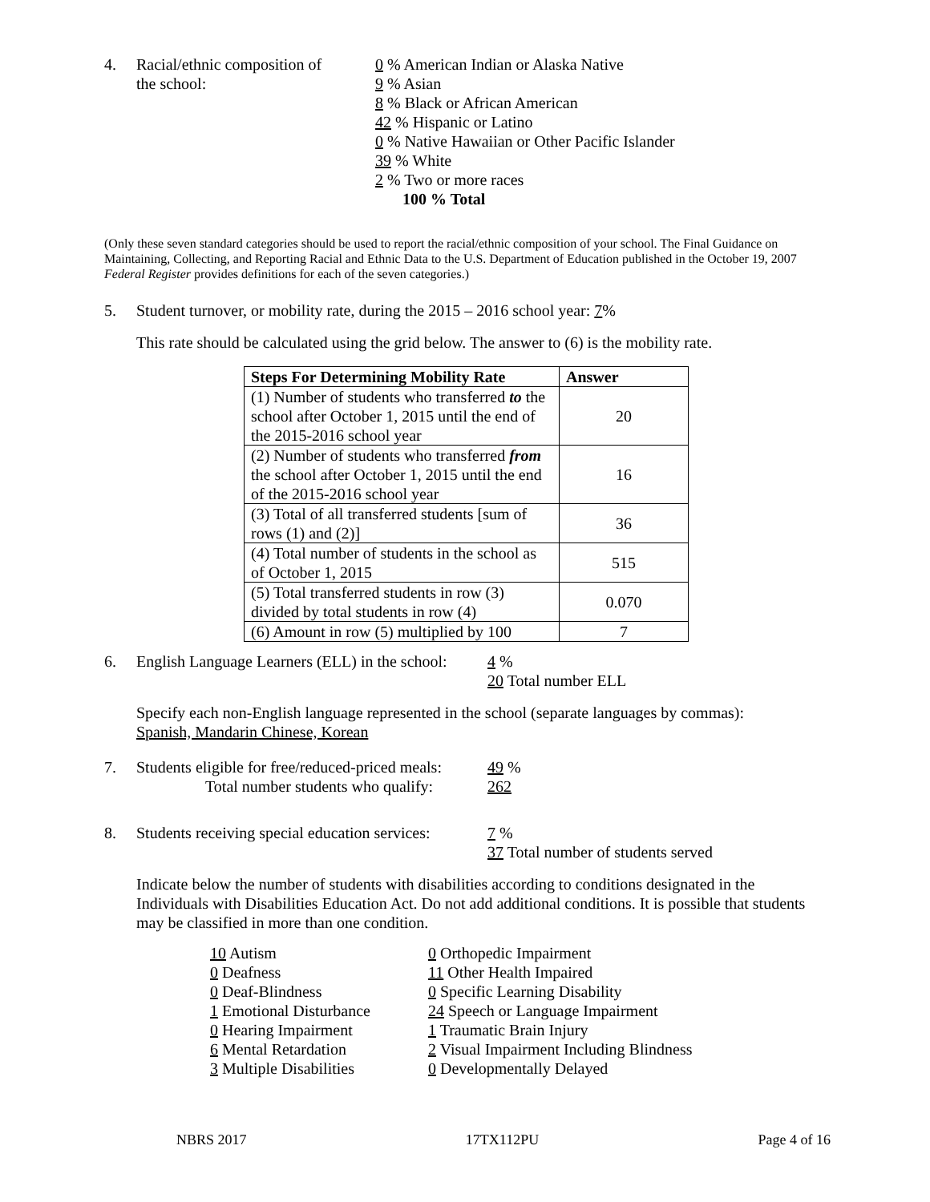4. Racial/ethnic composition of
the school:
0 % American Indian or Alaska Native
9 % Asian
8 % Black or African American
42 % Hispanic or Latino
0 % Native Hawaiian or Other Pacific Islander
39 % White
2 % Two or more races
100 % Total
(Only these seven standard categories should be used to report the racial/ethnic composition of your school. The Final Guidance on Maintaining, Collecting, and Reporting Racial and Ethnic Data to the U.S. Department of Education published in the October 19, 2007 Federal Register provides definitions for each of the seven categories.)
5. Student turnover, or mobility rate, during the 2015 – 2016 school year: 7%
This rate should be calculated using the grid below. The answer to (6) is the mobility rate.
| Steps For Determining Mobility Rate | Answer |
| --- | --- |
| (1) Number of students who transferred to the school after October 1, 2015 until the end of the 2015-2016 school year | 20 |
| (2) Number of students who transferred from the school after October 1, 2015 until the end of the 2015-2016 school year | 16 |
| (3) Total of all transferred students [sum of rows (1) and (2)] | 36 |
| (4) Total number of students in the school as of October 1, 2015 | 515 |
| (5) Total transferred students in row (3) divided by total students in row (4) | 0.070 |
| (6) Amount in row (5) multiplied by 100 | 7 |
6. English Language Learners (ELL) in the school:
4 %
20 Total number ELL
Specify each non-English language represented in the school (separate languages by commas):
Spanish, Mandarin Chinese, Korean
7. Students eligible for free/reduced-priced meals:
Total number students who qualify:
49 %
262
8. Students receiving special education services:
7 %
37 Total number of students served
Indicate below the number of students with disabilities according to conditions designated in the Individuals with Disabilities Education Act. Do not add additional conditions. It is possible that students may be classified in more than one condition.
10 Autism
0 Deafness
0 Deaf-Blindness
1 Emotional Disturbance
0 Hearing Impairment
6 Mental Retardation
3 Multiple Disabilities
0 Orthopedic Impairment
11 Other Health Impaired
0 Specific Learning Disability
24 Speech or Language Impairment
1 Traumatic Brain Injury
2 Visual Impairment Including Blindness
0 Developmentally Delayed
NBRS 2017 17TX112PU Page 4 of 16